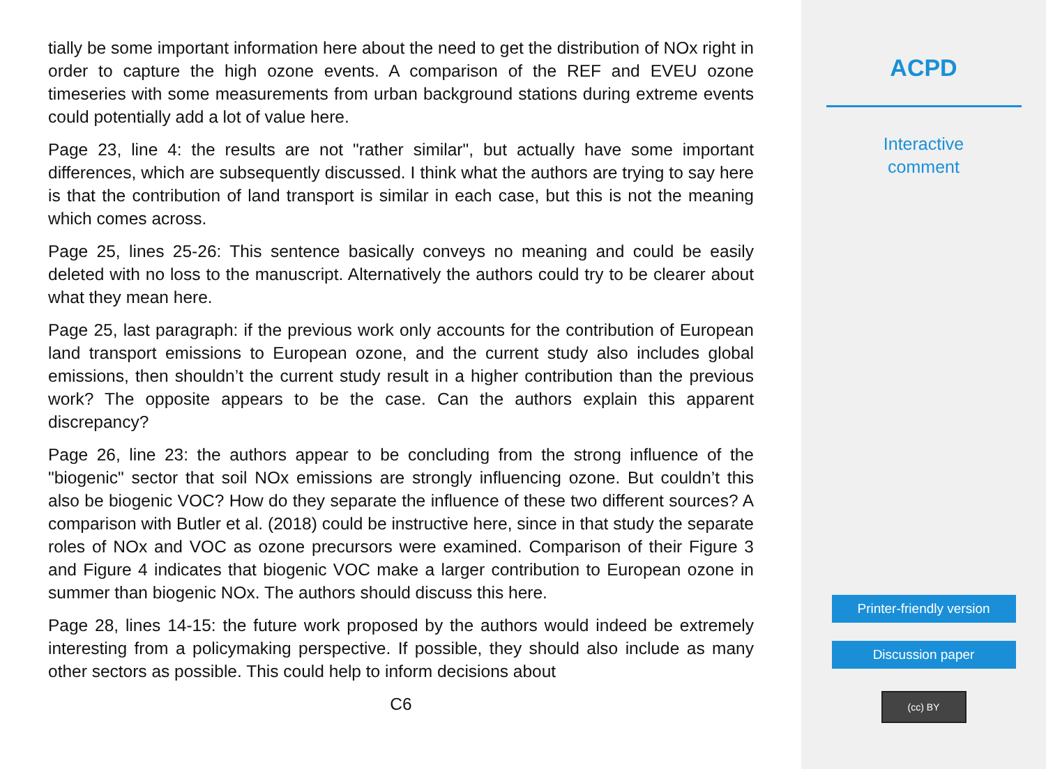tially be some important information here about the need to get the distribution of NOx right in order to capture the high ozone events. A comparison of the REF and EVEU ozone timeseries with some measurements from urban background stations during extreme events could potentially add a lot of value here.
Page 23, line 4: the results are not "rather similar", but actually have some important differences, which are subsequently discussed. I think what the authors are trying to say here is that the contribution of land transport is similar in each case, but this is not the meaning which comes across.
Page 25, lines 25-26: This sentence basically conveys no meaning and could be easily deleted with no loss to the manuscript. Alternatively the authors could try to be clearer about what they mean here.
Page 25, last paragraph: if the previous work only accounts for the contribution of European land transport emissions to European ozone, and the current study also includes global emissions, then shouldn’t the current study result in a higher contribution than the previous work? The opposite appears to be the case. Can the authors explain this apparent discrepancy?
Page 26, line 23: the authors appear to be concluding from the strong influence of the "biogenic" sector that soil NOx emissions are strongly influencing ozone. But couldn’t this also be biogenic VOC? How do they separate the influence of these two different sources? A comparison with Butler et al. (2018) could be instructive here, since in that study the separate roles of NOx and VOC as ozone precursors were examined. Comparison of their Figure 3 and Figure 4 indicates that biogenic VOC make a larger contribution to European ozone in summer than biogenic NOx. The authors should discuss this here.
Page 28, lines 14-15: the future work proposed by the authors would indeed be extremely interesting from a policymaking perspective. If possible, they should also include as many other sectors as possible. This could help to inform decisions about
C6
ACPD
Interactive
comment
Printer-friendly version
Discussion paper
(cc) BY